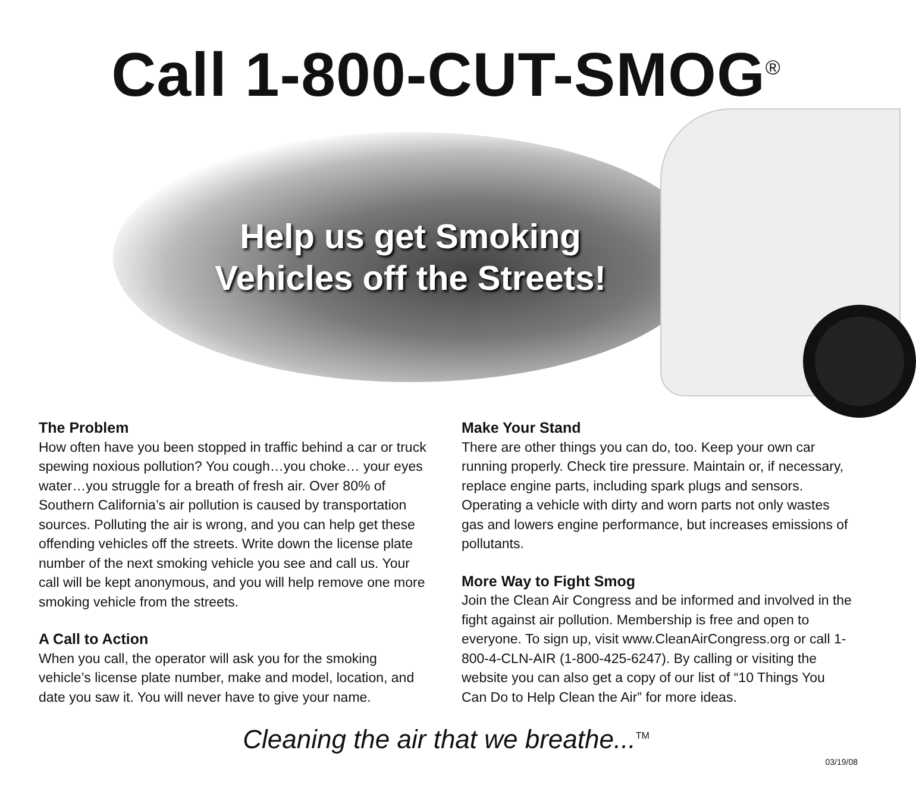Call 1-800-CUT-SMOG<sup>®</sup>
Help us get Smoking
Vehicles off the Streets!
The Problem
How often have you been stopped in traffic behind a car or truck spewing noxious pollution? You cough…you choke… your eyes water…you struggle for a breath of fresh air. Over 80% of Southern California’s air pollution is caused by transportation sources. Polluting the air is wrong, and you can help get these offending vehicles off the streets. Write down the license plate number of the next smoking vehicle you see and call us. Your call will be kept anonymous, and you will help remove one more smoking vehicle from the streets.
A Call to Action
When you call, the operator will ask you for the smoking vehicle’s license plate number, make and model, location, and date you saw it. You will never have to give your name.
Make Your Stand
There are other things you can do, too. Keep your own car running properly. Check tire pressure. Maintain or, if necessary, replace engine parts, including spark plugs and sensors. Operating a vehicle with dirty and worn parts not only wastes gas and lowers engine performance, but increases emissions of pollutants.
More Way to Fight Smog
Join the Clean Air Congress and be informed and involved in the fight against air pollution. Membership is free and open to everyone. To sign up, visit www.CleanAirCongress.org or call 1-800-4-CLN-AIR (1-800-425-6247). By calling or visiting the website you can also get a copy of our list of “10 Things You Can Do to Help Clean the Air” for more ideas.
Cleaning the air that we breathe...<sup>TM</sup>
03/19/08